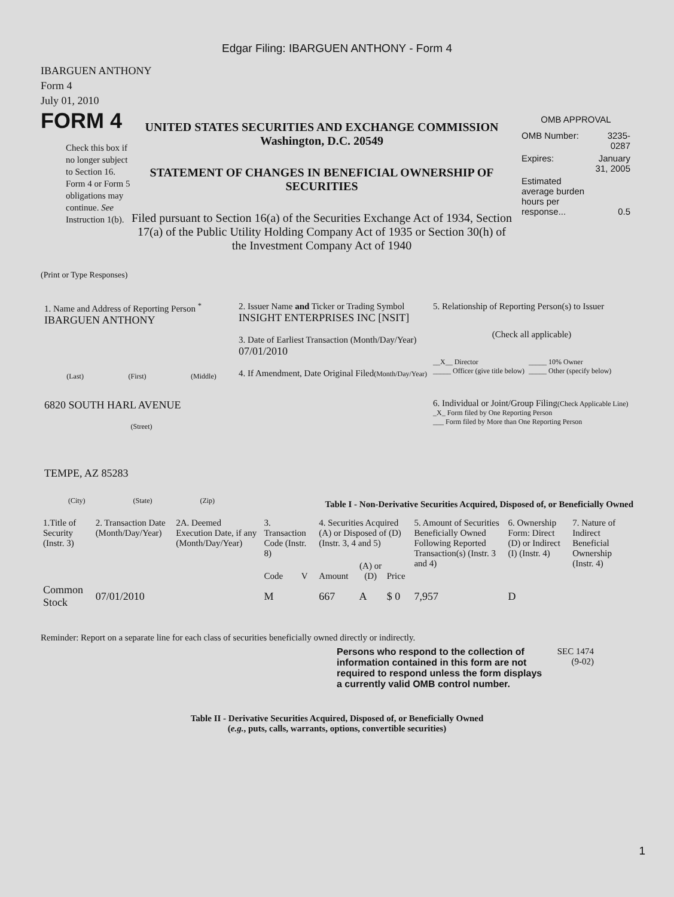Edgar Filing: IBARGUEN ANTHONY - Form 4
IBARGUEN ANTHONY
Form 4
July 01, 2010
FORM 4
Check this box if no longer subject to Section 16. Form 4 or Form 5 obligations may continue. See Instruction 1(b).
UNITED STATES SECURITIES AND EXCHANGE COMMISSION
Washington, D.C. 20549
STATEMENT OF CHANGES IN BENEFICIAL OWNERSHIP OF SECURITIES
Filed pursuant to Section 16(a) of the Securities Exchange Act of 1934, Section 17(a) of the Public Utility Holding Company Act of 1935 or Section 30(h) of the Investment Company Act of 1940
OMB APPROVAL
| OMB Number: | 3235-0287 |
| Expires: | January 31, 2005 |
| Estimated average burden hours per response... | 0.5 |
(Print or Type Responses)
1. Name and Address of Reporting Person <sup>*</sup>
IBARGUEN ANTHONY
(Last) (First) (Middle)
6820 SOUTH HARL AVENUE
(Street)
TEMPE, AZ 85283
(City) (State) (Zip)
2. Issuer Name and Ticker or Trading Symbol
INSIGHT ENTERPRISES INC [NSIT]
3. Date of Earliest Transaction (Month/Day/Year)
07/01/2010
4. If Amendment, Date Original Filed(Month/Day/Year)
5. Relationship of Reporting Person(s) to Issuer
(Check all applicable)
__X__ Director
_____ Officer (give title below)
_____ 10% Owner
_____ Other (specify below)
6. Individual or Joint/Group Filing(Check Applicable Line)
_X_ Form filed by One Reporting Person
___ Form filed by More than One Reporting Person
Table I - Non-Derivative Securities Acquired, Disposed of, or Beneficially Owned
| 1.Title of Security (Instr. 3) | 2. Transaction Date (Month/Day/Year) | 2A. Deemed Execution Date, if any (Month/Day/Year) | 3. Transaction Code (Instr. 8) | | 4. Securities Acquired (A) or Disposed of (D) (Instr. 3, 4 and 5) | | | 5. Amount of Securities Beneficially Owned Following Reported Transaction(s) (Instr. 3 and 4) | 6. Ownership Form: Direct (D) or Indirect (I) (Instr. 4) | 7. Nature of Indirect Beneficial Ownership (Instr. 4) |
| --- | --- | --- | --- | --- | --- | --- | --- | --- | --- | --- |
| | | | Code | V | Amount | (A) or (D) | Price | | | |
| Common Stock | 07/01/2010 | | M | | 667 | A | $ 0 | 7,957 | D | |
Reminder: Report on a separate line for each class of securities beneficially owned directly or indirectly.
Persons who respond to the collection of information contained in this form are not required to respond unless the form displays a currently valid OMB control number.
SEC 1474
(9-02)
Table II - Derivative Securities Acquired, Disposed of, or Beneficially Owned
(e.g., puts, calls, warrants, options, convertible securities)
1